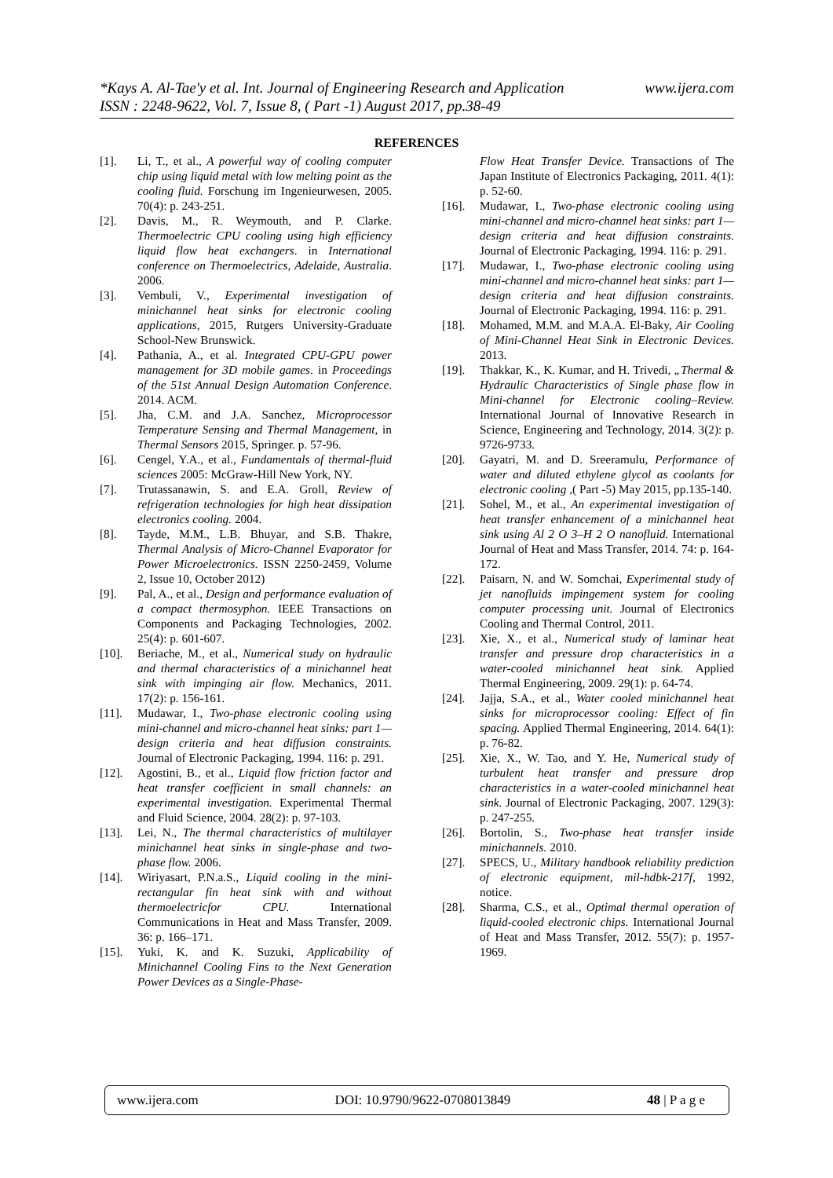www.ijera.com *Kays A. Al-Tae'y et al. Int. Journal of Engineering Research and Application
ISSN : 2248-9622, Vol. 7, Issue 8, ( Part -1) August 2017, pp.38-49
REFERENCES
[1]. Li, T., et al., A powerful way of cooling computer chip using liquid metal with low melting point as the cooling fluid. Forschung im Ingenieurwesen, 2005. 70(4): p. 243-251.
[2]. Davis, M., R. Weymouth, and P. Clarke. Thermoelectric CPU cooling using high efficiency liquid flow heat exchangers. in International conference on Thermoelectrics, Adelaide, Australia. 2006.
[3]. Vembuli, V., Experimental investigation of minichannel heat sinks for electronic cooling applications, 2015, Rutgers University-Graduate School-New Brunswick.
[4]. Pathania, A., et al. Integrated CPU-GPU power management for 3D mobile games. in Proceedings of the 51st Annual Design Automation Conference. 2014. ACM.
[5]. Jha, C.M. and J.A. Sanchez, Microprocessor Temperature Sensing and Thermal Management, in Thermal Sensors 2015, Springer. p. 57-96.
[6]. Cengel, Y.A., et al., Fundamentals of thermal-fluid sciences 2005: McGraw-Hill New York, NY.
[7]. Trutassanawin, S. and E.A. Groll, Review of refrigeration technologies for high heat dissipation electronics cooling. 2004.
[8]. Tayde, M.M., L.B. Bhuyar, and S.B. Thakre, Thermal Analysis of Micro-Channel Evaporator for Power Microelectronics. ISSN 2250-2459, Volume 2, Issue 10, October 2012)
[9]. Pal, A., et al., Design and performance evaluation of a compact thermosyphon. IEEE Transactions on Components and Packaging Technologies, 2002. 25(4): p. 601-607.
[10]. Beriache, M., et al., Numerical study on hydraulic and thermal characteristics of a minichannel heat sink with impinging air flow. Mechanics, 2011. 17(2): p. 156-161.
[11]. Mudawar, I., Two-phase electronic cooling using mini-channel and micro-channel heat sinks: part 1—design criteria and heat diffusion constraints. Journal of Electronic Packaging, 1994. 116: p. 291.
[12]. Agostini, B., et al., Liquid flow friction factor and heat transfer coefficient in small channels: an experimental investigation. Experimental Thermal and Fluid Science, 2004. 28(2): p. 97-103.
[13]. Lei, N., The thermal characteristics of multilayer minichannel heat sinks in single-phase and two-phase flow. 2006.
[14]. Wiriyasart, P.N.a.S., Liquid cooling in the mini-rectangular fin heat sink with and without thermoelectricfor CPU. International Communications in Heat and Mass Transfer, 2009. 36: p. 166–171.
[15]. Yuki, K. and K. Suzuki, Applicability of Minichannel Cooling Fins to the Next Generation Power Devices as a Single-Phase-
Flow Heat Transfer Device. Transactions of The Japan Institute of Electronics Packaging, 2011. 4(1): p. 52-60.
[16]. Mudawar, I., Two-phase electronic cooling using mini-channel and micro-channel heat sinks: part 1—design criteria and heat diffusion constraints. Journal of Electronic Packaging, 1994. 116: p. 291.
[17]. Mudawar, I., Two-phase electronic cooling using mini-channel and micro-channel heat sinks: part 1—design criteria and heat diffusion constraints. Journal of Electronic Packaging, 1994. 116: p. 291.
[18]. Mohamed, M.M. and M.A.A. El-Baky, Air Cooling of Mini-Channel Heat Sink in Electronic Devices. 2013.
[19]. Thakkar, K., K. Kumar, and H. Trivedi, „Thermal & Hydraulic Characteristics of Single phase flow in Mini-channel for Electronic cooling–Review. International Journal of Innovative Research in Science, Engineering and Technology, 2014. 3(2): p. 9726-9733.
[20]. Gayatri, M. and D. Sreeramulu, Performance of water and diluted ethylene glycol as coolants for electronic cooling ,( Part -5) May 2015, pp.135-140.
[21]. Sohel, M., et al., An experimental investigation of heat transfer enhancement of a minichannel heat sink using Al 2 O 3–H 2 O nanofluid. International Journal of Heat and Mass Transfer, 2014. 74: p. 164-172.
[22]. Paisarn, N. and W. Somchai, Experimental study of jet nanofluids impingement system for cooling computer processing unit. Journal of Electronics Cooling and Thermal Control, 2011.
[23]. Xie, X., et al., Numerical study of laminar heat transfer and pressure drop characteristics in a water-cooled minichannel heat sink. Applied Thermal Engineering, 2009. 29(1): p. 64-74.
[24]. Jajja, S.A., et al., Water cooled minichannel heat sinks for microprocessor cooling: Effect of fin spacing. Applied Thermal Engineering, 2014. 64(1): p. 76-82.
[25]. Xie, X., W. Tao, and Y. He, Numerical study of turbulent heat transfer and pressure drop characteristics in a water-cooled minichannel heat sink. Journal of Electronic Packaging, 2007. 129(3): p. 247-255.
[26]. Bortolin, S., Two-phase heat transfer inside minichannels. 2010.
[27]. SPECS, U., Military handbook reliability prediction of electronic equipment, mil-hdbk-217f, 1992, notice.
[28]. Sharma, C.S., et al., Optimal thermal operation of liquid-cooled electronic chips. International Journal of Heat and Mass Transfer, 2012. 55(7): p. 1957-1969.
www.ijera.com DOI: 10.9790/9622-0708013849 48 | P a g e